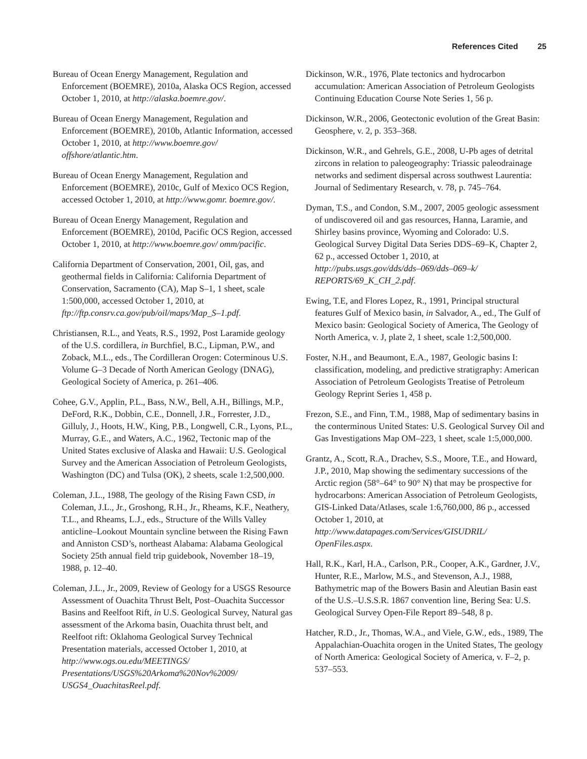References Cited 25
Bureau of Ocean Energy Management, Regulation and Enforcement (BOEMRE), 2010a, Alaska OCS Region, accessed October 1, 2010, at http://alaska.boemre.gov/.
Bureau of Ocean Energy Management, Regulation and Enforcement (BOEMRE), 2010b, Atlantic Information, accessed October 1, 2010, at http://www.boemre.gov/ offshore/atlantic.htm.
Bureau of Ocean Energy Management, Regulation and Enforcement (BOEMRE), 2010c, Gulf of Mexico OCS Region, accessed October 1, 2010, at http://www.gomr. boemre.gov/.
Bureau of Ocean Energy Management, Regulation and Enforcement (BOEMRE), 2010d, Pacific OCS Region, accessed October 1, 2010, at http://www.boemre.gov/ omm/pacific.
California Department of Conservation, 2001, Oil, gas, and geothermal fields in California: California Department of Conservation, Sacramento (CA), Map S–1, 1 sheet, scale 1:500,000, accessed October 1, 2010, at ftp://ftp.consrv.ca.gov/pub/oil/maps/Map_S–1.pdf.
Christiansen, R.L., and Yeats, R.S., 1992, Post Laramide geology of the U.S. cordillera, in Burchfiel, B.C., Lipman, P.W., and Zoback, M.L., eds., The Cordilleran Orogen: Coterminous U.S. Volume G–3 Decade of North American Geology (DNAG), Geological Society of America, p. 261–406.
Cohee, G.V., Applin, P.L., Bass, N.W., Bell, A.H., Billings, M.P., DeFord, R.K., Dobbin, C.E., Donnell, J.R., Forrester, J.D., Gilluly, J., Hoots, H.W., King, P.B., Longwell, C.R., Lyons, P.L., Murray, G.E., and Waters, A.C., 1962, Tectonic map of the United States exclusive of Alaska and Hawaii: U.S. Geological Survey and the American Association of Petroleum Geologists, Washington (DC) and Tulsa (OK), 2 sheets, scale 1:2,500,000.
Coleman, J.L., 1988, The geology of the Rising Fawn CSD, in Coleman, J.L., Jr., Groshong, R.H., Jr., Rheams, K.F., Neathery, T.L., and Rheams, L.J., eds., Structure of the Wills Valley anticline–Lookout Mountain syncline between the Rising Fawn and Anniston CSD’s, northeast Alabama: Alabama Geological Society 25th annual field trip guidebook, November 18–19, 1988, p. 12–40.
Coleman, J.L., Jr., 2009, Review of Geology for a USGS Resource Assessment of Ouachita Thrust Belt, Post–Ouachita Successor Basins and Reelfoot Rift, in U.S. Geological Survey, Natural gas assessment of the Arkoma basin, Ouachita thrust belt, and Reelfoot rift: Oklahoma Geological Survey Technical Presentation materials, accessed October 1, 2010, at http://www.ogs.ou.edu/MEETINGS/ Presentations/USGS%20Arkoma%20Nov%2009/ USGS4_OuachitasReel.pdf.
Dickinson, W.R., 1976, Plate tectonics and hydrocarbon accumulation: American Association of Petroleum Geologists Continuing Education Course Note Series 1, 56 p.
Dickinson, W.R., 2006, Geotectonic evolution of the Great Basin: Geosphere, v. 2, p. 353–368.
Dickinson, W.R., and Gehrels, G.E., 2008, U-Pb ages of detrital zircons in relation to paleogeography: Triassic paleodrainage networks and sediment dispersal across southwest Laurentia: Journal of Sedimentary Research, v. 78, p. 745–764.
Dyman, T.S., and Condon, S.M., 2007, 2005 geologic assessment of undiscovered oil and gas resources, Hanna, Laramie, and Shirley basins province, Wyoming and Colorado: U.S. Geological Survey Digital Data Series DDS–69–K, Chapter 2, 62 p., accessed October 1, 2010, at http://pubs.usgs.gov/dds/dds–069/dds–069–k/ REPORTS/69_K_CH_2.pdf.
Ewing, T.E, and Flores Lopez, R., 1991, Principal structural features Gulf of Mexico basin, in Salvador, A., ed., The Gulf of Mexico basin: Geological Society of America, The Geology of North America, v. J, plate 2, 1 sheet, scale 1:2,500,000.
Foster, N.H., and Beaumont, E.A., 1987, Geologic basins I: classification, modeling, and predictive stratigraphy: American Association of Petroleum Geologists Treatise of Petroleum Geology Reprint Series 1, 458 p.
Frezon, S.E., and Finn, T.M., 1988, Map of sedimentary basins in the conterminous United States: U.S. Geological Survey Oil and Gas Investigations Map OM–223, 1 sheet, scale 1:5,000,000.
Grantz, A., Scott, R.A., Drachev, S.S., Moore, T.E., and Howard, J.P., 2010, Map showing the sedimentary successions of the Arctic region (58°–64° to 90° N) that may be prospective for hydrocarbons: American Association of Petroleum Geologists, GIS-Linked Data/Atlases, scale 1:6,760,000, 86 p., accessed October 1, 2010, at http://www.datapages.com/Services/GISUDRIL/ OpenFiles.aspx.
Hall, R.K., Karl, H.A., Carlson, P.R., Cooper, A.K., Gardner, J.V., Hunter, R.E., Marlow, M.S., and Stevenson, A.J., 1988, Bathymetric map of the Bowers Basin and Aleutian Basin east of the U.S.–U.S.S.R. 1867 convention line, Bering Sea: U.S. Geological Survey Open-File Report 89–548, 8 p.
Hatcher, R.D., Jr., Thomas, W.A., and Viele, G.W., eds., 1989, The Appalachian-Ouachita orogen in the United States, The geology of North America: Geological Society of America, v. F–2, p. 537–553.